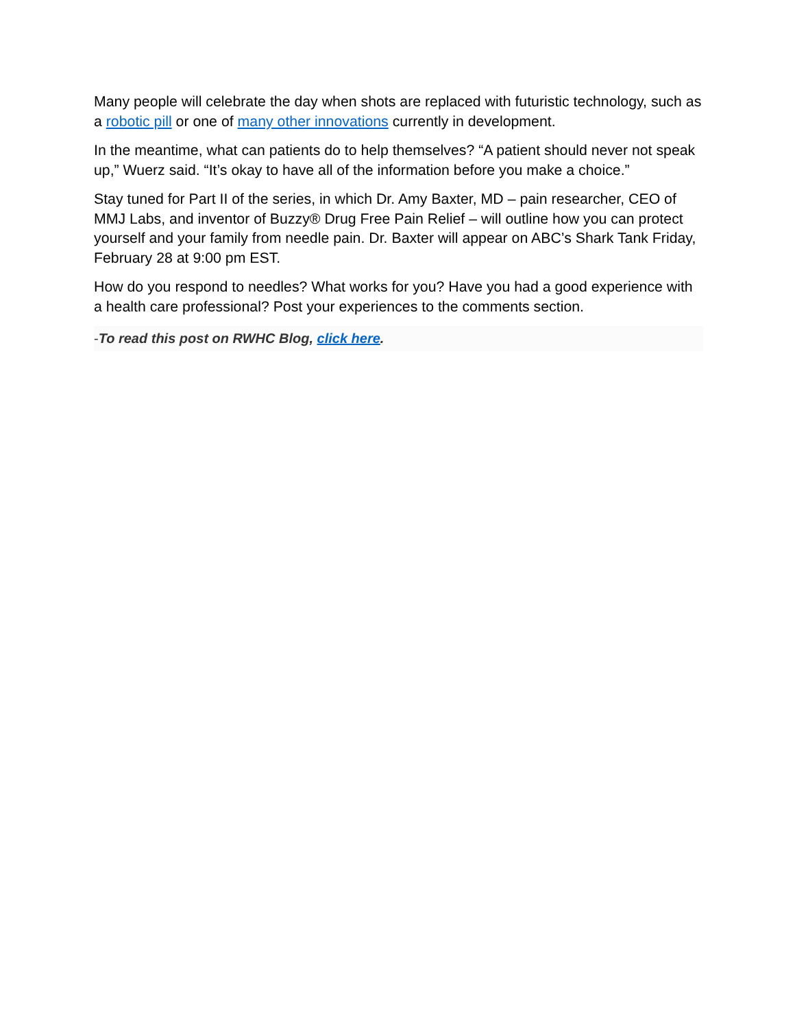Many people will celebrate the day when shots are replaced with futuristic technology, such as a robotic pill or one of many other innovations currently in development.
In the meantime, what can patients do to help themselves? “A patient should never not speak up,” Wuerz said. “It’s okay to have all of the information before you make a choice.”
Stay tuned for Part II of the series, in which Dr. Amy Baxter, MD – pain researcher, CEO of MMJ Labs, and inventor of Buzzy® Drug Free Pain Relief – will outline how you can protect yourself and your family from needle pain. Dr. Baxter will appear on ABC’s Shark Tank Friday, February 28 at 9:00 pm EST.
How do you respond to needles? What works for you? Have you had a good experience with a health care professional? Post your experiences to the comments section.
-To read this post on RWHC Blog, click here.